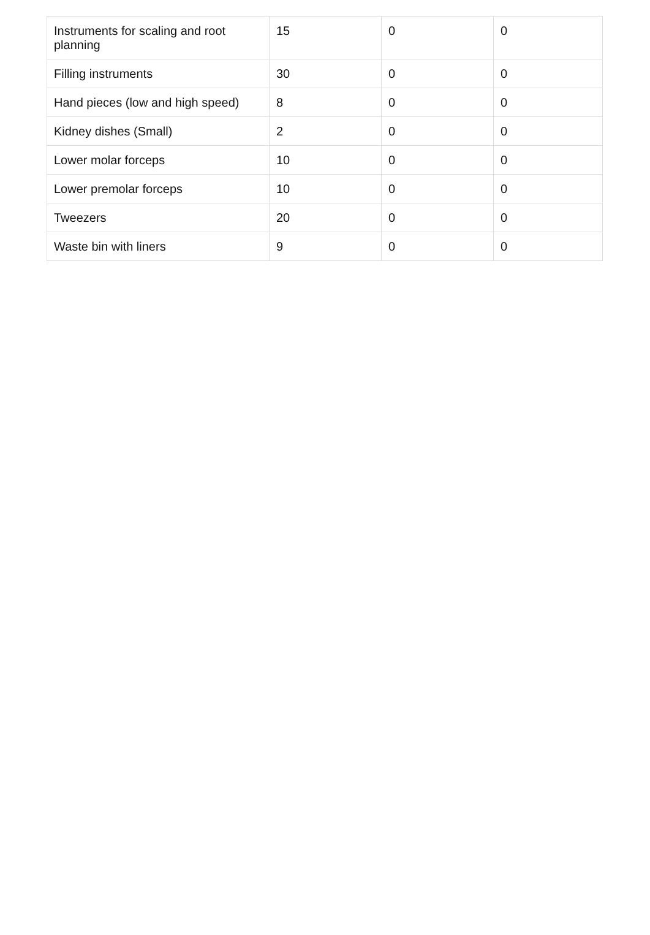| Instruments for scaling and root planning | 15 | 0 | 0 |
| Filling instruments | 30 | 0 | 0 |
| Hand pieces (low and high speed) | 8 | 0 | 0 |
| Kidney dishes (Small) | 2 | 0 | 0 |
| Lower molar forceps | 10 | 0 | 0 |
| Lower premolar forceps | 10 | 0 | 0 |
| Tweezers | 20 | 0 | 0 |
| Waste bin with liners | 9 | 0 | 0 |